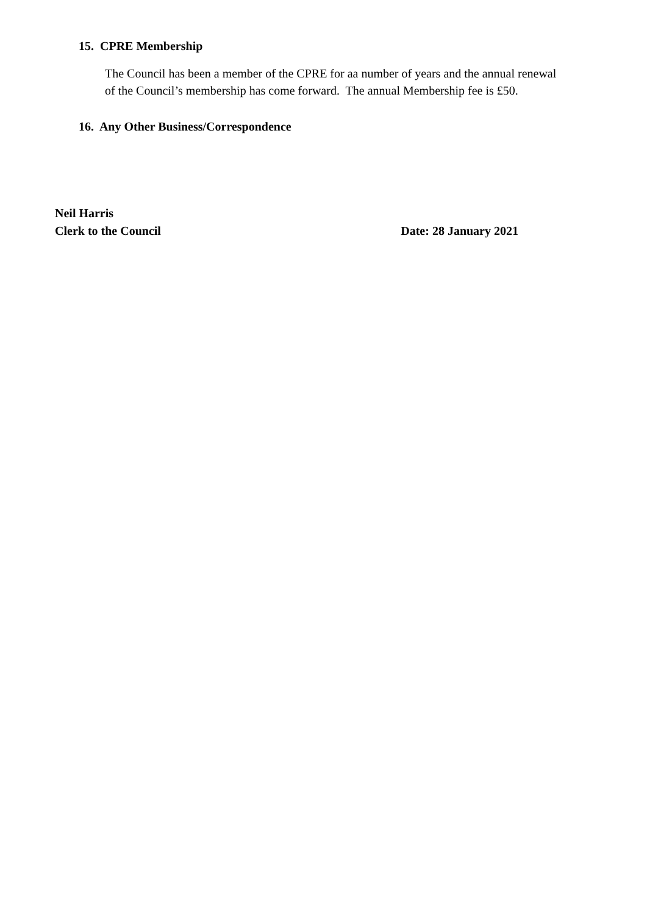15. CPRE Membership
The Council has been a member of the CPRE for aa number of years and the annual renewal of the Council’s membership has come forward. The annual Membership fee is £50.
16. Any Other Business/Correspondence
Neil Harris
Clerk to the Council Date: 28 January 2021